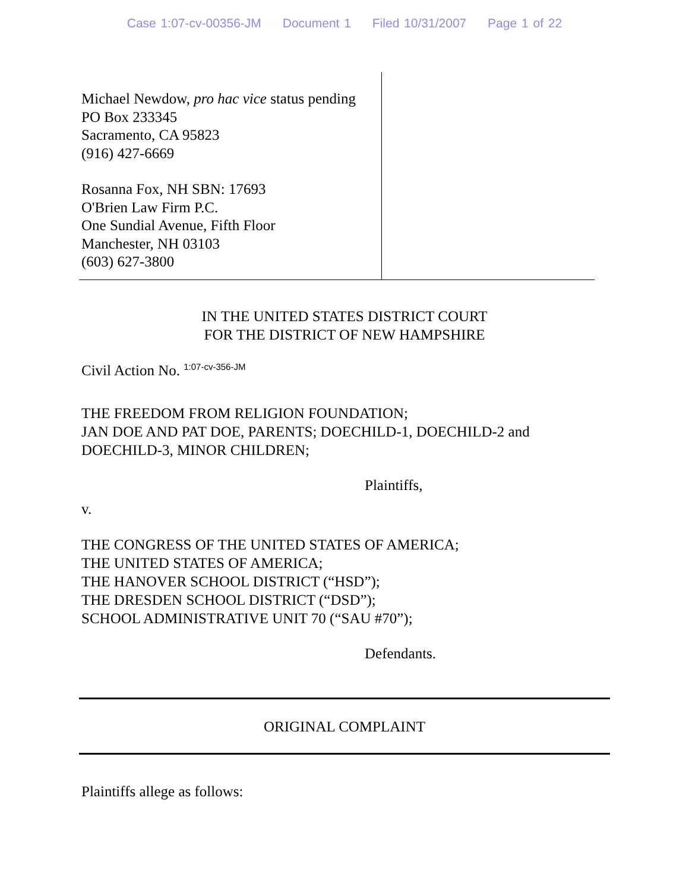Case 1:07-cv-00356-JM Document 1 Filed 10/31/2007 Page 1 of 22
Michael Newdow, pro hac vice status pending
PO Box 233345
Sacramento, CA 95823
(916) 427-6669
Rosanna Fox, NH SBN: 17693
O'Brien Law Firm P.C.
One Sundial Avenue, Fifth Floor
Manchester, NH 03103
(603) 627-3800
IN THE UNITED STATES DISTRICT COURT
FOR THE DISTRICT OF NEW HAMPSHIRE
Civil Action No. <sup>1:07-cv-356-JM</sup>
THE FREEDOM FROM RELIGION FOUNDATION;
JAN DOE AND PAT DOE, PARENTS; DOECHILD-1, DOECHILD-2 and
DOECHILD-3, MINOR CHILDREN;
Plaintiffs,
v.
THE CONGRESS OF THE UNITED STATES OF AMERICA;
THE UNITED STATES OF AMERICA;
THE HANOVER SCHOOL DISTRICT (“HSD”);
THE DRESDEN SCHOOL DISTRICT (“DSD”);
SCHOOL ADMINISTRATIVE UNIT 70 (“SAU #70”);
Defendants.
ORIGINAL COMPLAINT
Plaintiffs allege as follows: